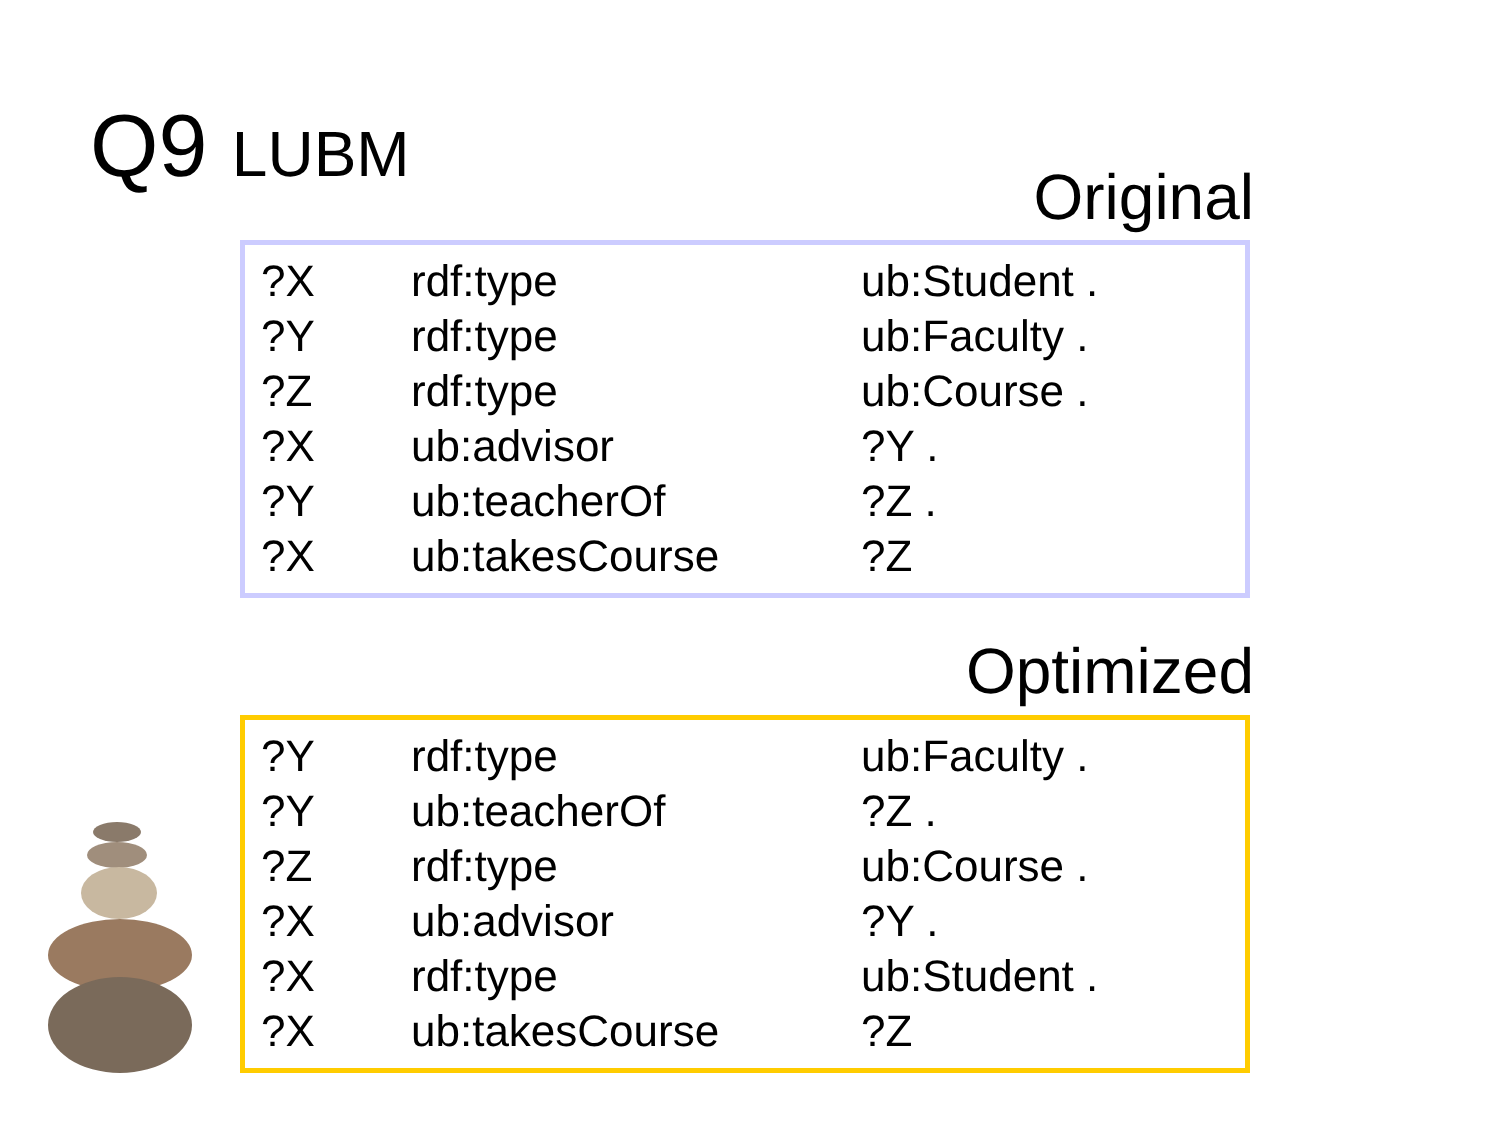Q9 LUBM Original
| ?X | rdf:type | ub:Student . |
| ?Y | rdf:type | ub:Faculty . |
| ?Z | rdf:type | ub:Course . |
| ?X | ub:advisor | ?Y . |
| ?Y | ub:teacherOf | ?Z . |
| ?X | ub:takesCourse | ?Z |
Optimized
| ?Y | rdf:type | ub:Faculty . |
| ?Y | ub:teacherOf | ?Z . |
| ?Z | rdf:type | ub:Course . |
| ?X | ub:advisor | ?Y . |
| ?X | rdf:type | ub:Student . |
| ?X | ub:takesCourse | ?Z |